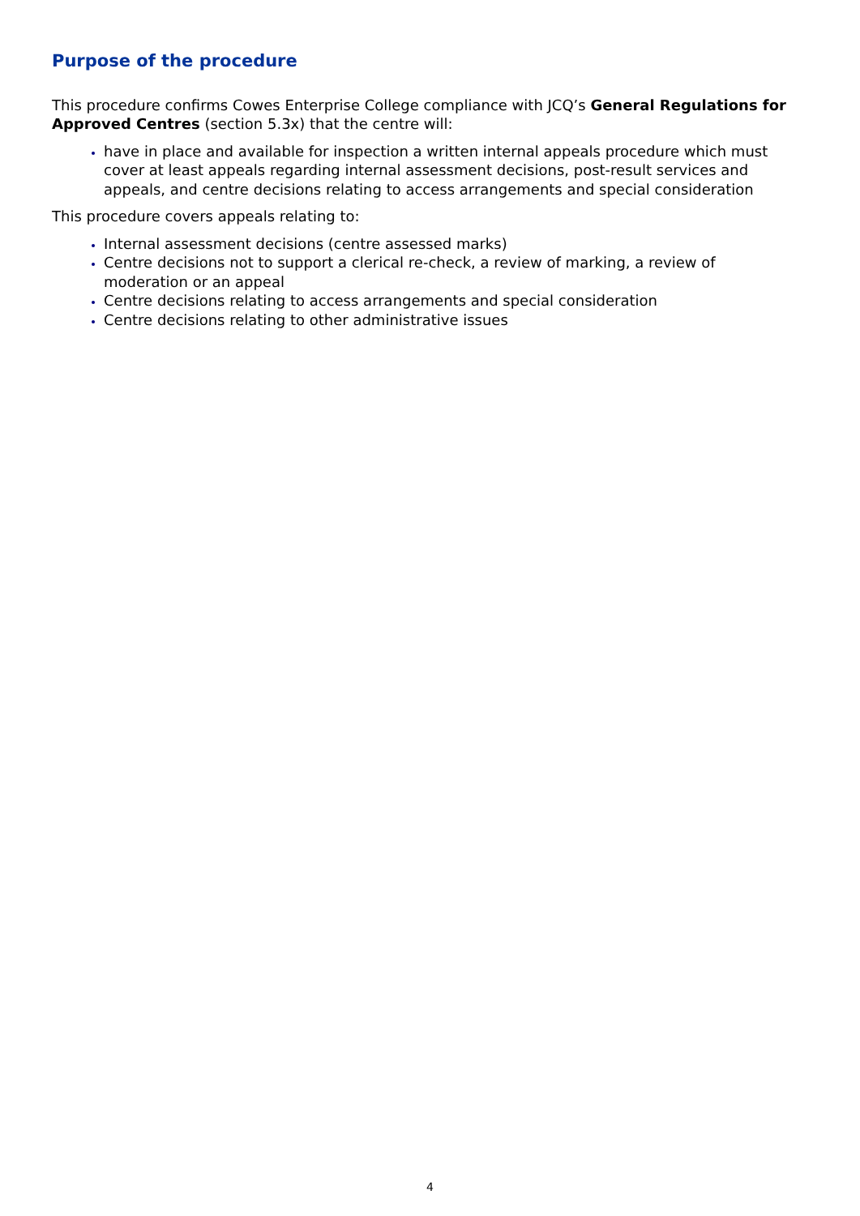Purpose of the procedure
This procedure confirms Cowes Enterprise College compliance with JCQ’s General Regulations for Approved Centres (section 5.3x) that the centre will:
have in place and available for inspection a written internal appeals procedure which must cover at least appeals regarding internal assessment decisions, post-result services and appeals, and centre decisions relating to access arrangements and special consideration
This procedure covers appeals relating to:
Internal assessment decisions (centre assessed marks)
Centre decisions not to support a clerical re-check, a review of marking, a review of moderation or an appeal
Centre decisions relating to access arrangements and special consideration
Centre decisions relating to other administrative issues
4